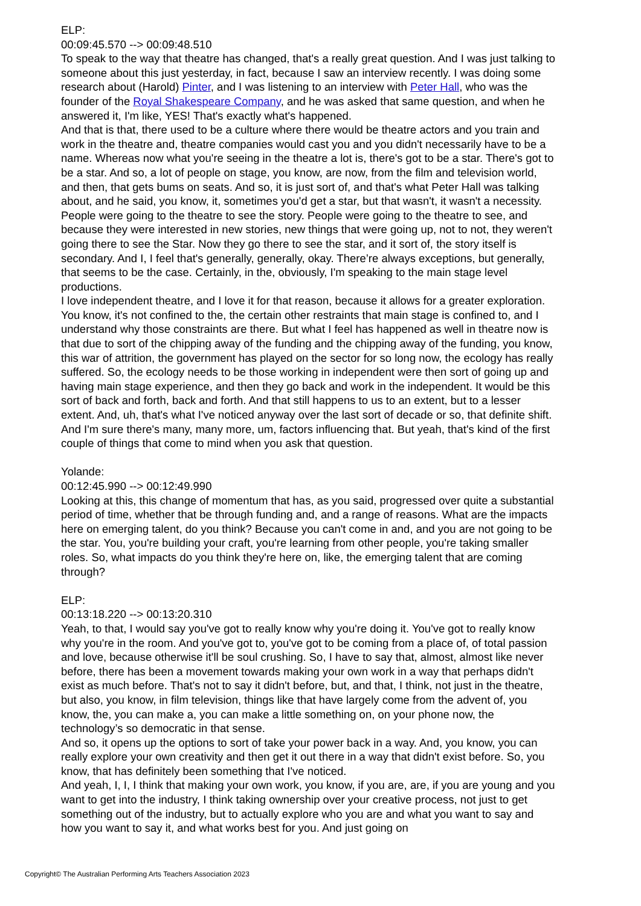ELP:
00:09:45.570 --> 00:09:48.510
To speak to the way that theatre has changed, that's a really great question. And I was just talking to someone about this just yesterday, in fact, because I saw an interview recently. I was doing some research about (Harold) Pinter, and I was listening to an interview with Peter Hall, who was the founder of the Royal Shakespeare Company, and he was asked that same question, and when he answered it, I'm like, YES! That's exactly what's happened.
And that is that, there used to be a culture where there would be theatre actors and you train and work in the theatre and, theatre companies would cast you and you didn't necessarily have to be a name. Whereas now what you're seeing in the theatre a lot is, there's got to be a star. There's got to be a star. And so, a lot of people on stage, you know, are now, from the film and television world, and then, that gets bums on seats. And so, it is just sort of, and that's what Peter Hall was talking about, and he said, you know, it, sometimes you'd get a star, but that wasn't, it wasn't a necessity. People were going to the theatre to see the story. People were going to the theatre to see, and because they were interested in new stories, new things that were going up, not to not, they weren't going there to see the Star. Now they go there to see the star, and it sort of, the story itself is secondary. And I, I feel that's generally, generally, okay. There’re always exceptions, but generally, that seems to be the case. Certainly, in the, obviously, I'm speaking to the main stage level productions.
I love independent theatre, and I love it for that reason, because it allows for a greater exploration. You know, it's not confined to the, the certain other restraints that main stage is confined to, and I understand why those constraints are there. But what I feel has happened as well in theatre now is that due to sort of the chipping away of the funding and the chipping away of the funding, you know, this war of attrition, the government has played on the sector for so long now, the ecology has really suffered. So, the ecology needs to be those working in independent were then sort of going up and having main stage experience, and then they go back and work in the independent. It would be this sort of back and forth, back and forth. And that still happens to us to an extent, but to a lesser extent. And, uh, that's what I've noticed anyway over the last sort of decade or so, that definite shift. And I'm sure there's many, many more, um, factors influencing that. But yeah, that's kind of the first couple of things that come to mind when you ask that question.
Yolande:
00:12:45.990 --> 00:12:49.990
Looking at this, this change of momentum that has, as you said, progressed over quite a substantial period of time, whether that be through funding and, and a range of reasons. What are the impacts here on emerging talent, do you think? Because you can't come in and, and you are not going to be the star. You, you're building your craft, you're learning from other people, you're taking smaller roles. So, what impacts do you think they're here on, like, the emerging talent that are coming through?
ELP:
00:13:18.220 --> 00:13:20.310
Yeah, to that, I would say you've got to really know why you're doing it. You've got to really know why you're in the room. And you've got to, you've got to be coming from a place of, of total passion and love, because otherwise it'll be soul crushing. So, I have to say that, almost, almost like never before, there has been a movement towards making your own work in a way that perhaps didn't exist as much before. That's not to say it didn't before, but, and that, I think, not just in the theatre, but also, you know, in film television, things like that have largely come from the advent of, you know, the, you can make a, you can make a little something on, on your phone now, the technology’s so democratic in that sense.
And so, it opens up the options to sort of take your power back in a way. And, you know, you can really explore your own creativity and then get it out there in a way that didn't exist before. So, you know, that has definitely been something that I've noticed.
And yeah, I, I, I think that making your own work, you know, if you are, are, if you are young and you want to get into the industry, I think taking ownership over your creative process, not just to get something out of the industry, but to actually explore who you are and what you want to say and how you want to say it, and what works best for you. And just going on
Copyright© The Australian Performing Arts Teachers Association 2023